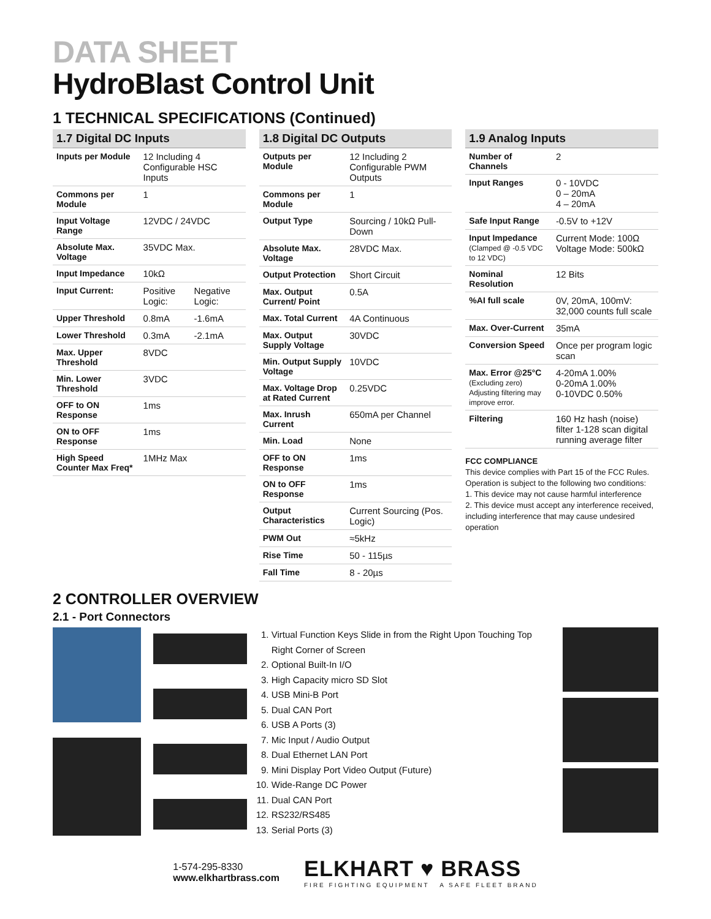DATA SHEET
HydroBlast Control Unit
1 TECHNICAL SPECIFICATIONS (Continued)
1.7 Digital DC Inputs
| Inputs per Module | 12 Including 4 Configurable HSC Inputs | |
| Commons per Module | 1 | |
| Input Voltage Range | 12VDC / 24VDC | |
| Absolute Max. Voltage | 35VDC Max. | |
| Input Impedance | 10kΩ | |
| Input Current: | Positive Logic: | Negative Logic: |
| Upper Threshold | 0.8mA | -1.6mA |
| Lower Threshold | 0.3mA | -2.1mA |
| Max. Upper Threshold | 8VDC | |
| Min. Lower Threshold | 3VDC | |
| OFF to ON Response | 1ms | |
| ON to OFF Response | 1ms | |
| High Speed Counter Max Freq* | 1MHz Max | |
1.8 Digital DC Outputs
| Outputs per Module | 12 Including 2 Configurable PWM Outputs |
| Commons per Module | 1 |
| Output Type | Sourcing / 10kΩ Pull- Down |
| Absolute Max. Voltage | 28VDC Max. |
| Output Protection | Short Circuit |
| Max. Output Current/ Point | 0.5A |
| Max. Total Current | 4A Continuous |
| Max. Output Supply Voltage | 30VDC |
| Min. Output Supply Voltage | 10VDC |
| Max. Voltage Drop at Rated Current | 0.25VDC |
| Max. Inrush Current | 650mA per Channel |
| Min. Load | None |
| OFF to ON Response | 1ms |
| ON to OFF Response | 1ms |
| Output Characteristics | Current Sourcing (Pos. Logic) |
| PWM Out | ≈5kHz |
| Rise Time | 50 - 115µs |
| Fall Time | 8 - 20µs |
1.9 Analog Inputs
| Number of Channels | 2 |
| Input Ranges | 0 - 10VDC 0 – 20mA 4 – 20mA |
| Safe Input Range | -0.5V to +12V |
| Input Impedance (Clamped @ -0.5 VDC to 12 VDC) | Current Mode: 100Ω Voltage Mode: 500kΩ |
| Nominal Resolution | 12 Bits |
| %AI full scale | 0V, 20mA, 100mV: 32,000 counts full scale |
| Max. Over-Current | 35mA |
| Conversion Speed | Once per program logic scan |
| Max. Error @25°C (Excluding zero) Adjusting filtering may improve error. | 4-20mA 1.00% 0-20mA 1.00% 0-10VDC 0.50% |
| Filtering | 160 Hz hash (noise) filter 1-128 scan digital running average filter |
FCC COMPLIANCE
This device complies with Part 15 of the FCC Rules. Operation is subject to the following two conditions:
1. This device may not cause harmful interference
2. This device must accept any interference received, including interference that may cause undesired operation
2 CONTROLLER OVERVIEW
2.1 - Port Connectors
1. Virtual Function Keys Slide in from the Right Upon Touching Top Right Corner of Screen
2. Optional Built-In I/O
3. High Capacity micro SD Slot
4. USB Mini-B Port
5. Dual CAN Port
6. USB A Ports (3)
7. Mic Input / Audio Output
8. Dual Ethernet LAN Port
9. Mini Display Port Video Output (Future)
10. Wide-Range DC Power
11. Dual CAN Port
12. RS232/RS485
13. Serial Ports (3)
1-574-295-8330
www.elkhartbrass.com
ELKHART ♥ BRASS
FIRE FIGHTING EQUIPMENT A SAFE FLEET BRAND